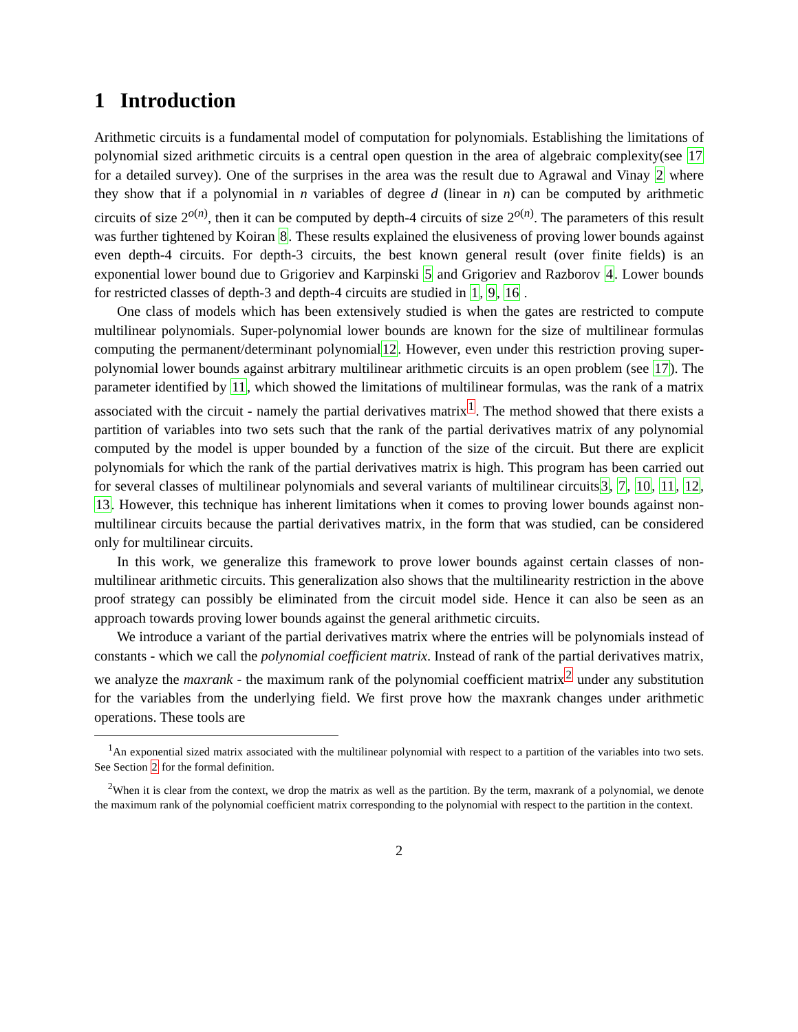1 Introduction
Arithmetic circuits is a fundamental model of computation for polynomials. Establishing the limitations of polynomial sized arithmetic circuits is a central open question in the area of algebraic complexity(see 17 for a detailed survey). One of the surprises in the area was the result due to Agrawal and Vinay 2 where they show that if a polynomial in n variables of degree d (linear in n) can be computed by arithmetic circuits of size 2<sup>o(n)</sup>, then it can be computed by depth-4 circuits of size 2<sup>o(n)</sup>. The parameters of this result was further tightened by Koiran 8. These results explained the elusiveness of proving lower bounds against even depth-4 circuits. For depth-3 circuits, the best known general result (over finite fields) is an exponential lower bound due to Grigoriev and Karpinski 5 and Grigoriev and Razborov 4. Lower bounds for restricted classes of depth-3 and depth-4 circuits are studied in 1, 9, 16 .
One class of models which has been extensively studied is when the gates are restricted to compute multilinear polynomials. Super-polynomial lower bounds are known for the size of multilinear formulas computing the permanent/determinant polynomial12. However, even under this restriction proving super-polynomial lower bounds against arbitrary multilinear arithmetic circuits is an open problem (see 17). The parameter identified by 11, which showed the limitations of multilinear formulas, was the rank of a matrix associated with the circuit - namely the partial derivatives matrix<sup>1</sup>. The method showed that there exists a partition of variables into two sets such that the rank of the partial derivatives matrix of any polynomial computed by the model is upper bounded by a function of the size of the circuit. But there are explicit polynomials for which the rank of the partial derivatives matrix is high. This program has been carried out for several classes of multilinear polynomials and several variants of multilinear circuits3, 7, 10, 11, 12, 13. However, this technique has inherent limitations when it comes to proving lower bounds against non-multilinear circuits because the partial derivatives matrix, in the form that was studied, can be considered only for multilinear circuits.
In this work, we generalize this framework to prove lower bounds against certain classes of non-multilinear arithmetic circuits. This generalization also shows that the multilinearity restriction in the above proof strategy can possibly be eliminated from the circuit model side. Hence it can also be seen as an approach towards proving lower bounds against the general arithmetic circuits.
We introduce a variant of the partial derivatives matrix where the entries will be polynomials instead of constants - which we call the polynomial coefficient matrix. Instead of rank of the partial derivatives matrix, we analyze the maxrank - the maximum rank of the polynomial coefficient matrix<sup>2</sup> under any substitution for the variables from the underlying field. We first prove how the maxrank changes under arithmetic operations. These tools are
<sup>1</sup> An exponential sized matrix associated with the multilinear polynomial with respect to a partition of the variables into two sets. See Section 2 for the formal definition.
<sup>2</sup> When it is clear from the context, we drop the matrix as well as the partition. By the term, maxrank of a polynomial, we denote the maximum rank of the polynomial coefficient matrix corresponding to the polynomial with respect to the partition in the context.
2